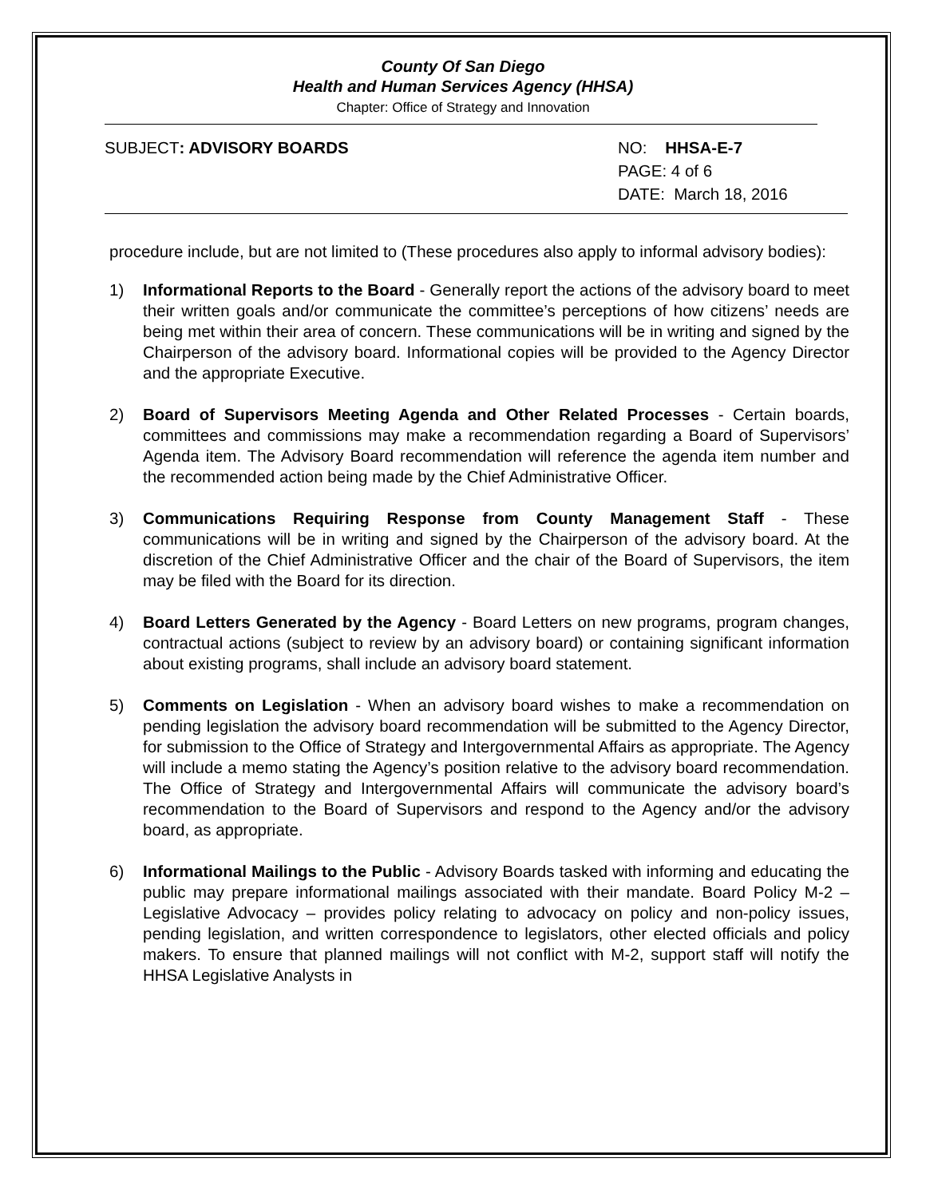County Of San Diego
Health and Human Services Agency (HHSA)
Chapter: Office of Strategy and Innovation
SUBJECT: ADVISORY BOARDS NO: HHSA-E-7
PAGE: 4 of 6
DATE: March 18, 2016
procedure include, but are not limited to (These procedures also apply to informal advisory bodies):
1) Informational Reports to the Board - Generally report the actions of the advisory board to meet their written goals and/or communicate the committee’s perceptions of how citizens’ needs are being met within their area of concern. These communications will be in writing and signed by the Chairperson of the advisory board. Informational copies will be provided to the Agency Director and the appropriate Executive.
2) Board of Supervisors Meeting Agenda and Other Related Processes - Certain boards, committees and commissions may make a recommendation regarding a Board of Supervisors’ Agenda item. The Advisory Board recommendation will reference the agenda item number and the recommended action being made by the Chief Administrative Officer.
3) Communications Requiring Response from County Management Staff - These communications will be in writing and signed by the Chairperson of the advisory board. At the discretion of the Chief Administrative Officer and the chair of the Board of Supervisors, the item may be filed with the Board for its direction.
4) Board Letters Generated by the Agency - Board Letters on new programs, program changes, contractual actions (subject to review by an advisory board) or containing significant information about existing programs, shall include an advisory board statement.
5) Comments on Legislation - When an advisory board wishes to make a recommendation on pending legislation the advisory board recommendation will be submitted to the Agency Director, for submission to the Office of Strategy and Intergovernmental Affairs as appropriate. The Agency will include a memo stating the Agency’s position relative to the advisory board recommendation. The Office of Strategy and Intergovernmental Affairs will communicate the advisory board’s recommendation to the Board of Supervisors and respond to the Agency and/or the advisory board, as appropriate.
6) Informational Mailings to the Public - Advisory Boards tasked with informing and educating the public may prepare informational mailings associated with their mandate. Board Policy M-2 – Legislative Advocacy – provides policy relating to advocacy on policy and non-policy issues, pending legislation, and written correspondence to legislators, other elected officials and policy makers. To ensure that planned mailings will not conflict with M-2, support staff will notify the HHSA Legislative Analysts in